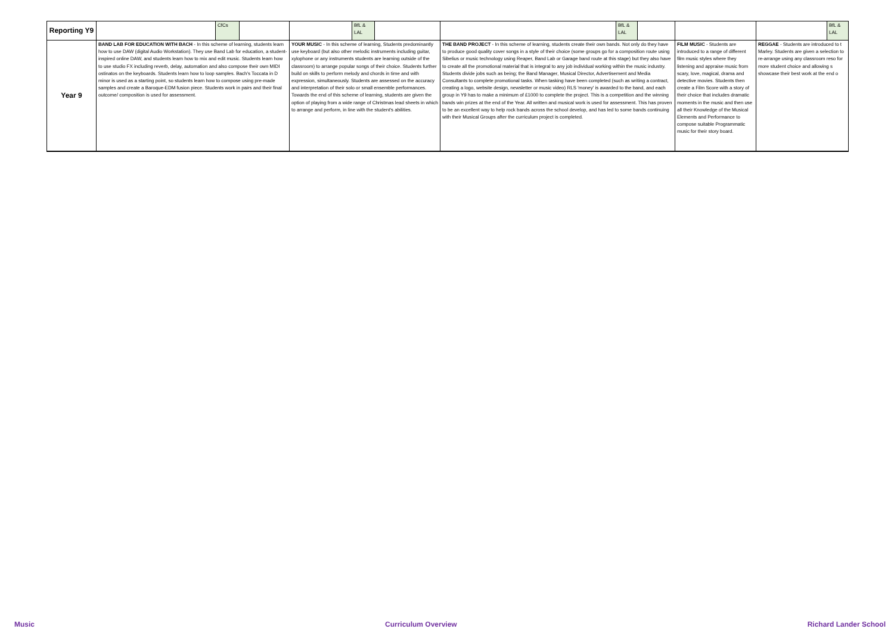| Reporting Y9 | | CfCs | | | BfL & LAL | | | BfL & LAL | | | | BfL & LAL |
| Year 9 | BAND LAB FOR EDUCATION WITH BACH - In this scheme of learning, students learn how to use DAW (digital Audio Workstation). They use Band Lab for education, a student-inspired online DAW, and students learn how to mix and edit music. Students learn how to use studio FX including reverb, delay, automation and also compose their own MIDI ostinatos on the keyboards. Students learn how to loop samples. Bach's Toccata in D minor is used as a starting point, so students learn how to compose using pre-made samples and create a Baroque-EDM fusion piece. Students work in pairs and their final outcome/ composition is used for assessment. | | | YOUR MUSIC - In this scheme of learning, Students predominantly use keyboard (but also other melodic instruments including guitar, xylophone or any instruments students are learning outside of the classroom) to arrange popular songs of their choice. Students further build on skills to perform melody and chords in time and with expression, simultaneously. Students are assessed on the accuracy and interpretation of their solo or small ensemble performances. Towards the end of this scheme of learning, students are given the option of playing from a wide range of Christmas lead sheets in which to arrange and perform, in line with the student's abilities. | | | THE BAND PROJECT - In this scheme of learning, students create their own bands. Not only do they have to produce good quality cover songs in a style of their choice (some groups go for a composition route using Sibelius or music technology using Reaper, Band Lab or Garage band route at this stage) but they also have to create all the promotional material that is integral to any job individual working within the music industry. Students divide jobs such as being; the Band Manager, Musical Director, Advertisement and Media Consultants to complete promotional tasks. When tasking have been completed (such as writing a contract, creating a logo, website design, newsletter or music video) RLS 'money' is awarded to the band, and each group in Y9 has to make a minimum of £1000 to complete the project. This is a competition and the winning bands win prizes at the end of the Year. All written and musical work is used for assessment. This has proven to be an excellent way to help rock bands across the school develop, and has led to some bands continuing with their Musical Groups after the curriculum project is completed. | | | FILM MUSIC - Students are introduced to a range of different film music styles where they listening and appraise music from scary, love, magical, drama and detective movies. Students then create a Film Score with a story of their choice that includes dramatic moments in the music and then use all their Knowledge of the Musical Elements and Performance to compose suitable Programmatic music for their story board. | REGGAE - Students are introduced to t Marley. Students are given a selection to re-arrange using any classroom reso for more student choice and allowing s showcase their best work at the end o | |
Music Curriculum Overview Richard Lander School